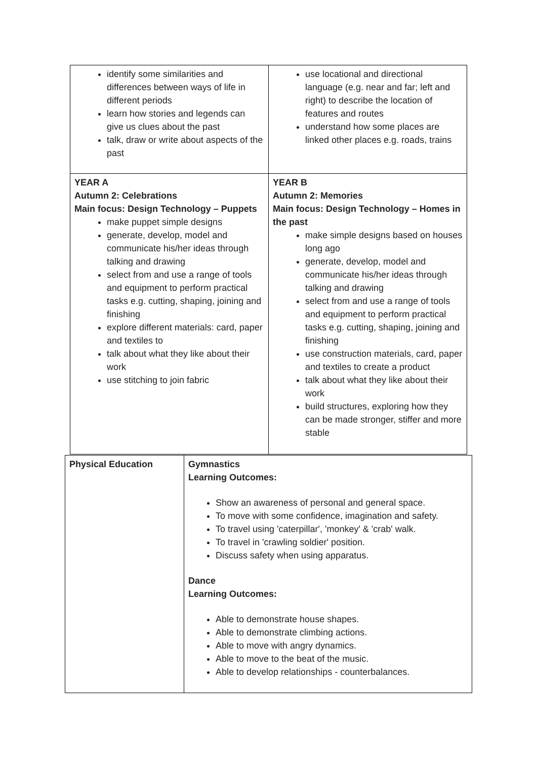| identify some similarities and differences between ways of life in different periods learn how stories and legends can give us clues about the past talk, draw or write about aspects of the past | use locational and directional language (e.g. near and far; left and right) to describe the location of features and routes understand how some places are linked other places e.g. roads, trains |
| YEAR A Autumn 2: Celebrations Main focus: Design Technology – Puppets make puppet simple designs generate, develop, model and communicate his/her ideas through talking and drawing select from and use a range of tools and equipment to perform practical tasks e.g. cutting, shaping, joining and finishing explore different materials: card, paper and textiles to talk about what they like about their work use stitching to join fabric | YEAR B Autumn 2: Memories Main focus: Design Technology – Homes in the past make simple designs based on houses long ago generate, develop, model and communicate his/her ideas through talking and drawing select from and use a range of tools and equipment to perform practical tasks e.g. cutting, shaping, joining and finishing use construction materials, card, paper and textiles to create a product talk about what they like about their work build structures, exploring how they can be made stronger, stiffer and more stable |
| Physical Education | Gymnastics Learning Outcomes: Show an awareness of personal and general space. To move with some confidence, imagination and safety. To travel using 'caterpillar', 'monkey' & 'crab' walk. To travel in 'crawling soldier' position. Discuss safety when using apparatus. Dance Learning Outcomes: Able to demonstrate house shapes. Able to demonstrate climbing actions. Able to move with angry dynamics. Able to move to the beat of the music. Able to develop relationships - counterbalances. |